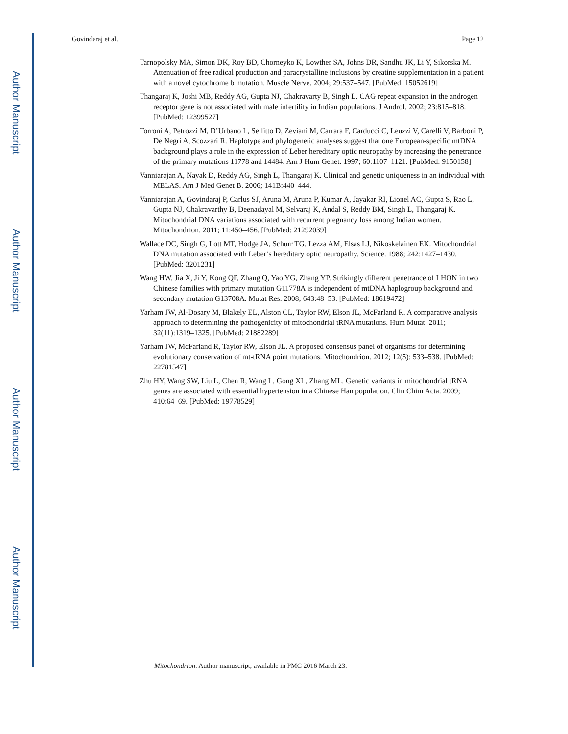Author Manuscript
Author Manuscript
Author Manuscript
Author Manuscript
Govindaraj et al. Page 12
Tarnopolsky MA, Simon DK, Roy BD, Chorneyko K, Lowther SA, Johns DR, Sandhu JK, Li Y, Sikorska M. Attenuation of free radical production and paracrystalline inclusions by creatine supplementation in a patient with a novel cytochrome b mutation. Muscle Nerve. 2004; 29:537–547. [PubMed: 15052619]
Thangaraj K, Joshi MB, Reddy AG, Gupta NJ, Chakravarty B, Singh L. CAG repeat expansion in the androgen receptor gene is not associated with male infertility in Indian populations. J Androl. 2002; 23:815–818. [PubMed: 12399527]
Torroni A, Petrozzi M, D’Urbano L, Sellitto D, Zeviani M, Carrara F, Carducci C, Leuzzi V, Carelli V, Barboni P, De Negri A, Scozzari R. Haplotype and phylogenetic analyses suggest that one European-specific mtDNA background plays a role in the expression of Leber hereditary optic neuropathy by increasing the penetrance of the primary mutations 11778 and 14484. Am J Hum Genet. 1997; 60:1107–1121. [PubMed: 9150158]
Vanniarajan A, Nayak D, Reddy AG, Singh L, Thangaraj K. Clinical and genetic uniqueness in an individual with MELAS. Am J Med Genet B. 2006; 141B:440–444.
Vanniarajan A, Govindaraj P, Carlus SJ, Aruna M, Aruna P, Kumar A, Jayakar RI, Lionel AC, Gupta S, Rao L, Gupta NJ, Chakravarthy B, Deenadayal M, Selvaraj K, Andal S, Reddy BM, Singh L, Thangaraj K. Mitochondrial DNA variations associated with recurrent pregnancy loss among Indian women. Mitochondrion. 2011; 11:450–456. [PubMed: 21292039]
Wallace DC, Singh G, Lott MT, Hodge JA, Schurr TG, Lezza AM, Elsas LJ, Nikoskelainen EK. Mitochondrial DNA mutation associated with Leber’s hereditary optic neuropathy. Science. 1988; 242:1427–1430. [PubMed: 3201231]
Wang HW, Jia X, Ji Y, Kong QP, Zhang Q, Yao YG, Zhang YP. Strikingly different penetrance of LHON in two Chinese families with primary mutation G11778A is independent of mtDNA haplogroup background and secondary mutation G13708A. Mutat Res. 2008; 643:48–53. [PubMed: 18619472]
Yarham JW, Al-Dosary M, Blakely EL, Alston CL, Taylor RW, Elson JL, McFarland R. A comparative analysis approach to determining the pathogenicity of mitochondrial tRNA mutations. Hum Mutat. 2011; 32(11):1319–1325. [PubMed: 21882289]
Yarham JW, McFarland R, Taylor RW, Elson JL. A proposed consensus panel of organisms for determining evolutionary conservation of mt-tRNA point mutations. Mitochondrion. 2012; 12(5): 533–538. [PubMed: 22781547]
Zhu HY, Wang SW, Liu L, Chen R, Wang L, Gong XL, Zhang ML. Genetic variants in mitochondrial tRNA genes are associated with essential hypertension in a Chinese Han population. Clin Chim Acta. 2009; 410:64–69. [PubMed: 19778529]
Mitochondrion. Author manuscript; available in PMC 2016 March 23.